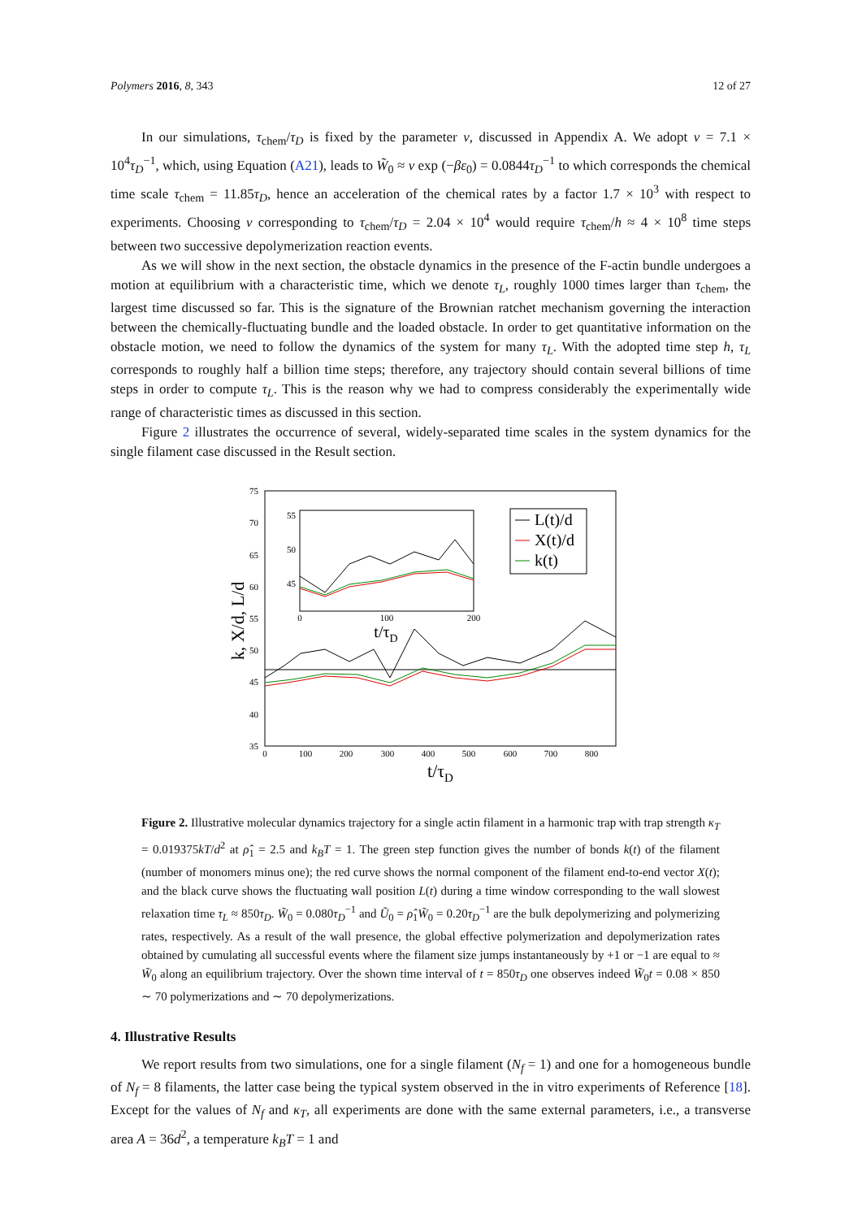Polymers 2016, 8, 343 12 of 27
In our simulations, τ<sub>chem</sub>/τ<sub>D</sub> is fixed by the parameter ν, discussed in Appendix A. We adopt ν = 7.1 × 10<sup>4</sup>τ<sub>D</sub><sup>−1</sup>, which, using Equation (A21), leads to W̃<sub>0</sub> ≈ ν exp (−βε<sub>0</sub>) = 0.0844τ<sub>D</sub><sup>−1</sup> to which corresponds the chemical time scale τ<sub>chem</sub> = 11.85τ<sub>D</sub>, hence an acceleration of the chemical rates by a factor 1.7 × 10<sup>3</sup> with respect to experiments. Choosing ν corresponding to τ<sub>chem</sub>/τ<sub>D</sub> = 2.04 × 10<sup>4</sup> would require τ<sub>chem</sub>/h ≈ 4 × 10<sup>8</sup> time steps between two successive depolymerization reaction events.
As we will show in the next section, the obstacle dynamics in the presence of the F-actin bundle undergoes a motion at equilibrium with a characteristic time, which we denote τ<sub>L</sub>, roughly 1000 times larger than τ<sub>chem</sub>, the largest time discussed so far. This is the signature of the Brownian ratchet mechanism governing the interaction between the chemically-fluctuating bundle and the loaded obstacle. In order to get quantitative information on the obstacle motion, we need to follow the dynamics of the system for many τ<sub>L</sub>. With the adopted time step h, τ<sub>L</sub> corresponds to roughly half a billion time steps; therefore, any trajectory should contain several billions of time steps in order to compute τ<sub>L</sub>. This is the reason why we had to compress considerably the experimentally wide range of characteristic times as discussed in this section.
Figure 2 illustrates the occurrence of several, widely-separated time scales in the system dynamics for the single filament case discussed in the Result section.
75
70
65
60
55
50
45
40
35
0
100
200
300
400
500
600
700
800
t/τD
k, X/d, L/d
55
50
45
0
100
200
t/τD
L(t)/d
X(t)/d
k(t)
Figure 2. Illustrative molecular dynamics trajectory for a single actin filament in a harmonic trap with trap strength κ<sub>T</sub> = 0.019375kT/d<sup>2</sup> at ρ̂<sub>1</sub> = 2.5 and k<sub>B</sub>T = 1. The green step function gives the number of bonds k(t) of the filament (number of monomers minus one); the red curve shows the normal component of the filament end-to-end vector X(t); and the black curve shows the fluctuating wall position L(t) during a time window corresponding to the wall slowest relaxation time τ<sub>L</sub> ≈ 850τ<sub>D</sub>. W̃<sub>0</sub> = 0.080τ<sub>D</sub><sup>−1</sup> and Ũ<sub>0</sub> = ρ̂<sub>1</sub>W̃<sub>0</sub> = 0.20τ<sub>D</sub><sup>−1</sup> are the bulk depolymerizing and polymerizing rates, respectively. As a result of the wall presence, the global effective polymerization and depolymerization rates obtained by cumulating all successful events where the filament size jumps instantaneously by +1 or −1 are equal to ≈ W̃<sub>0</sub> along an equilibrium trajectory. Over the shown time interval of t = 850τ<sub>D</sub> one observes indeed W̃<sub>0</sub>t = 0.08 × 850 ∼ 70 polymerizations and ∼ 70 depolymerizations.
4. Illustrative Results
We report results from two simulations, one for a single filament (N<sub>f</sub> = 1) and one for a homogeneous bundle of N<sub>f</sub> = 8 filaments, the latter case being the typical system observed in the in vitro experiments of Reference [18]. Except for the values of N<sub>f</sub> and κ<sub>T</sub>, all experiments are done with the same external parameters, i.e., a transverse area A = 36d<sup>2</sup>, a temperature k<sub>B</sub>T = 1 and